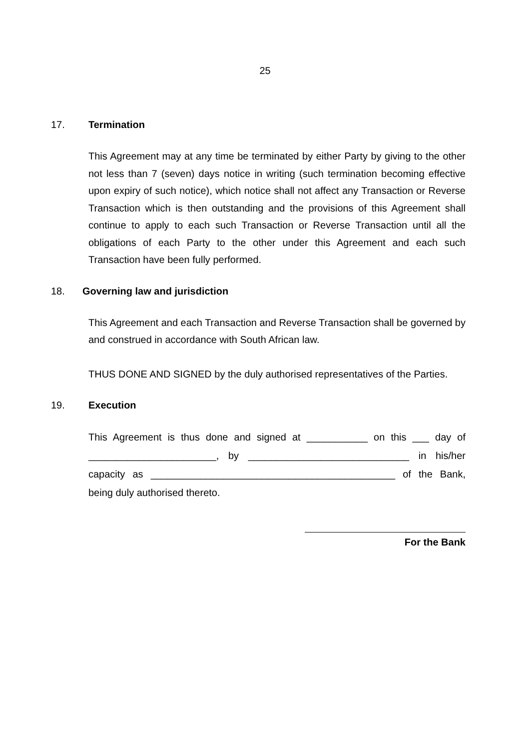25
17. Termination
This Agreement may at any time be terminated by either Party by giving to the other not less than 7 (seven) days notice in writing (such termination becoming effective upon expiry of such notice), which notice shall not affect any Transaction or Reverse Transaction which is then outstanding and the provisions of this Agreement shall continue to apply to each such Transaction or Reverse Transaction until all the obligations of each Party to the other under this Agreement and each such Transaction have been fully performed.
18. Governing law and jurisdiction
This Agreement and each Transaction and Reverse Transaction shall be governed by and construed in accordance with South African law.
THUS DONE AND SIGNED by the duly authorised representatives of the Parties.
19. Execution
This Agreement is thus done and signed at ___________ on this ___ day of _______________________, by _____________________________ in his/her capacity as ____________________________________________ of the Bank, being duly authorised thereto.
For the Bank